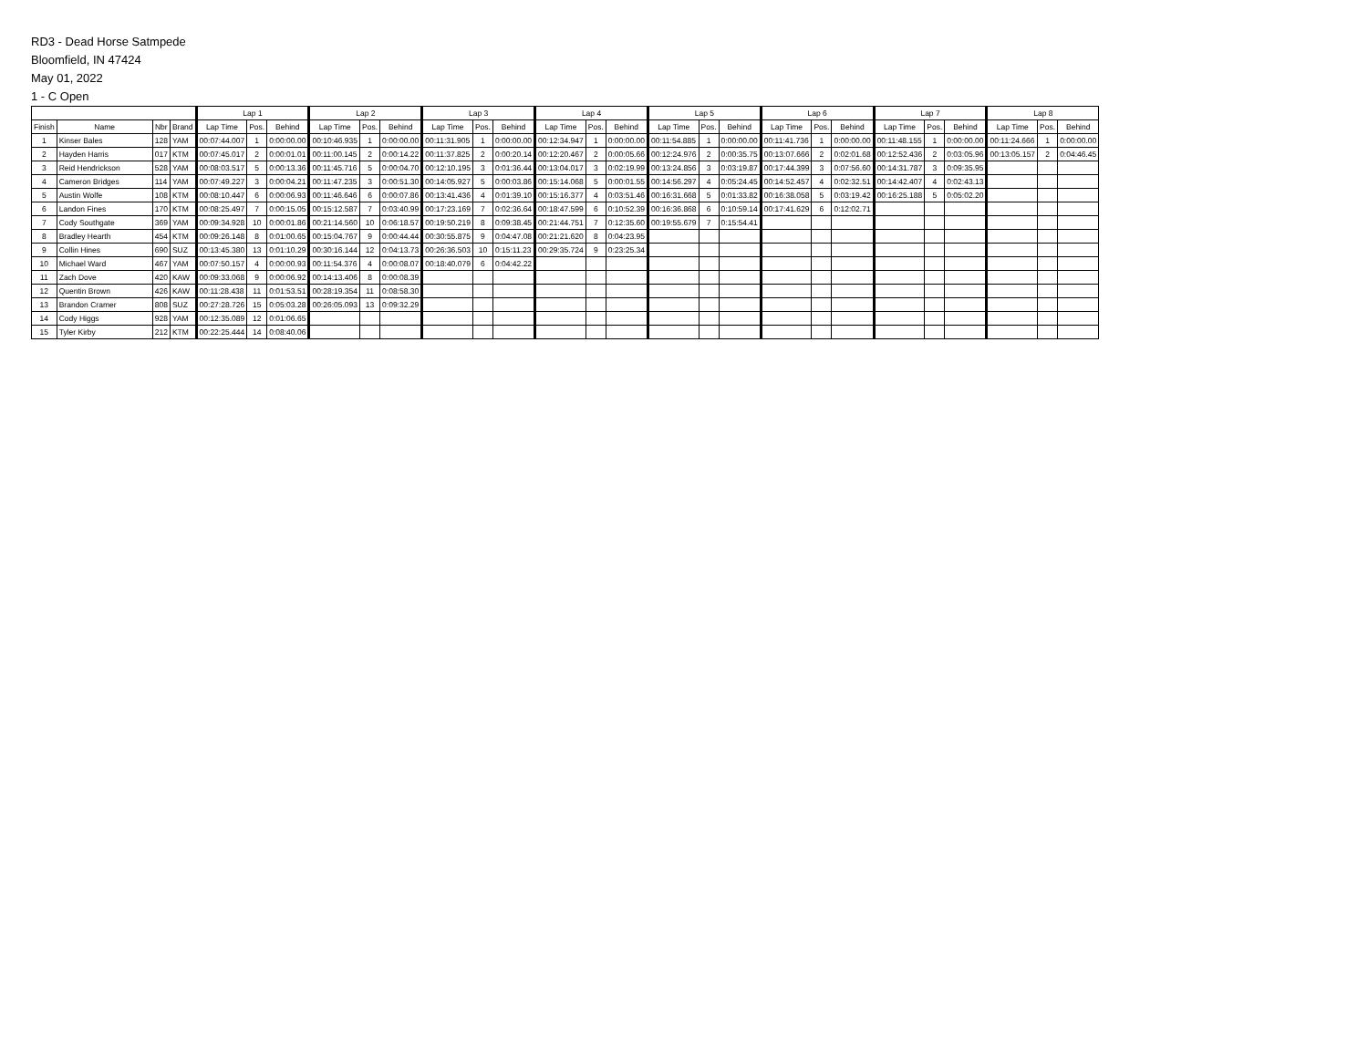RD3 - Dead Horse Satmpede
Bloomfield, IN 47424
May 01, 2022
1 - C Open
| | | | | Lap 1 | | | Lap 2 | | | Lap 3 | | | Lap 4 | | | Lap 5 | | | Lap 6 | | | Lap 7 | | | Lap 8 | | |
| --- | --- | --- | --- | --- | --- | --- | --- | --- | --- | --- | --- | --- | --- | --- | --- | --- | --- | --- | --- | --- | --- | --- | --- | --- | --- | --- | --- |
| Finish | Name | Nbr | Brand | Lap Time | Pos. | Behind | Lap Time | Pos. | Behind | Lap Time | Pos. | Behind | Lap Time | Pos. | Behind | Lap Time | Pos. | Behind | Lap Time | Pos. | Behind | Lap Time | Pos. | Behind | Lap Time | Pos. | Behind |
| 1 | Kinser Bales | 128 | YAM | 00:07:44.007 | 1 | 0:00:00.00 | 00:10:46.935 | 1 | 0:00:00.00 | 00:11:31.905 | 1 | 0:00:00.00 | 00:12:34.947 | 1 | 0:00:00.00 | 00:11:54.885 | 1 | 0:00:00.00 | 00:11:41.736 | 1 | 0:00:00.00 | 00:11:48.155 | 1 | 0:00:00.00 | 00:11:24.666 | 1 | 0:00:00.00 |
| 2 | Hayden Harris | 017 | KTM | 00:07:45.017 | 2 | 0:00:01.01 | 00:11:00.145 | 2 | 0:00:14.22 | 00:11:37.825 | 2 | 0:00:20.14 | 00:12:20.467 | 2 | 0:00:05.66 | 00:12:24.976 | 2 | 0:00:35.75 | 00:13:07.666 | 2 | 0:02:01.68 | 00:12:52.436 | 2 | 0:03:05.96 | 00:13:05.157 | 2 | 0:04:46.45 |
| 3 | Reid Hendrickson | 528 | YAM | 00:08:03.517 | 5 | 0:00:13.36 | 00:11:45.716 | 5 | 0:00:04.70 | 00:12:10.195 | 3 | 0:01:36.44 | 00:13:04.017 | 3 | 0:02:19.99 | 00:13:24.856 | 3 | 0:03:19.87 | 00:17:44.399 | 3 | 0:07:56.60 | 00:14:31.787 | 3 | 0:09:35.95 | | | |
| 4 | Cameron Bridges | 114 | YAM | 00:07:49.227 | 3 | 0:00:04.21 | 00:11:47.235 | 3 | 0:00:51.30 | 00:14:05.927 | 5 | 0:00:03.86 | 00:15:14.068 | 5 | 0:00:01.55 | 00:14:56.297 | 4 | 0:05:24.45 | 00:14:52.457 | 4 | 0:02:32.51 | 00:14:42.407 | 4 | 0:02:43.13 | | | |
| 5 | Austin Wolfe | 108 | KTM | 00:08:10.447 | 6 | 0:00:06.93 | 00:11:46.646 | 6 | 0:00:07.86 | 00:13:41.436 | 4 | 0:01:39.10 | 00:15:16.377 | 4 | 0:03:51.46 | 00:16:31.668 | 5 | 0:01:33.82 | 00:16:38.058 | 5 | 0:03:19.42 | 00:16:25.188 | 5 | 0:05:02.20 | | | |
| 6 | Landon Fines | 170 | KTM | 00:08:25.497 | 7 | 0:00:15.05 | 00:15:12.587 | 7 | 0:03:40.99 | 00:17:23.169 | 7 | 0:02:36.64 | 00:18:47.599 | 6 | 0:10:52.39 | 00:16:36.868 | 6 | 0:10:59.14 | 00:17:41.629 | 6 | 0:12:02.71 | | | | | | |
| 7 | Cody Southgate | 369 | YAM | 00:09:34.928 | 10 | 0:00:01.86 | 00:21:14.560 | 10 | 0:06:18.57 | 00:19:50.219 | 8 | 0:09:38.45 | 00:21:44.751 | 7 | 0:12:35.60 | 00:19:55.679 | 7 | 0:15:54.41 | | | | | | | | | |
| 8 | Bradley Hearth | 454 | KTM | 00:09:26.148 | 8 | 0:01:00.65 | 00:15:04.767 | 9 | 0:00:44.44 | 00:30:55.875 | 9 | 0:04:47.08 | 00:21:21.620 | 8 | 0:04:23.95 | | | | | | | | | | | | |
| 9 | Collin Hines | 690 | SUZ | 00:13:45.380 | 13 | 0:01:10.29 | 00:30:16.144 | 12 | 0:04:13.73 | 00:26:36.503 | 10 | 0:15:11.23 | 00:29:35.724 | 9 | 0:23:25.34 | | | | | | | | | | | | |
| 10 | Michael Ward | 467 | YAM | 00:07:50.157 | 4 | 0:00:00.93 | 00:11:54.376 | 4 | 0:00:08.07 | 00:18:40.079 | 6 | 0:04:42.22 | | | | | | | | | | | | | | | |
| 11 | Zach Dove | 420 | KAW | 00:09:33.068 | 9 | 0:00:06.92 | 00:14:13.406 | 8 | 0:00:08.39 | | | | | | | | | | | | | | | | | | |
| 12 | Quentin Brown | 426 | KAW | 00:11:28.438 | 11 | 0:01:53.51 | 00:28:19.354 | 11 | 0:08:58.30 | | | | | | | | | | | | | | | | | | |
| 13 | Brandon Cramer | 808 | SUZ | 00:27:28.726 | 15 | 0:05:03.28 | 00:26:05.093 | 13 | 0:09:32.29 | | | | | | | | | | | | | | | | | | |
| 14 | Cody Higgs | 928 | YAM | 00:12:35.089 | 12 | 0:01:06.65 | | | | | | | | | | | | | | | | | | | | | |
| 15 | Tyler Kirby | 212 | KTM | 00:22:25.444 | 14 | 0:08:40.06 | | | | | | | | | | | | | | | | | | | | | |